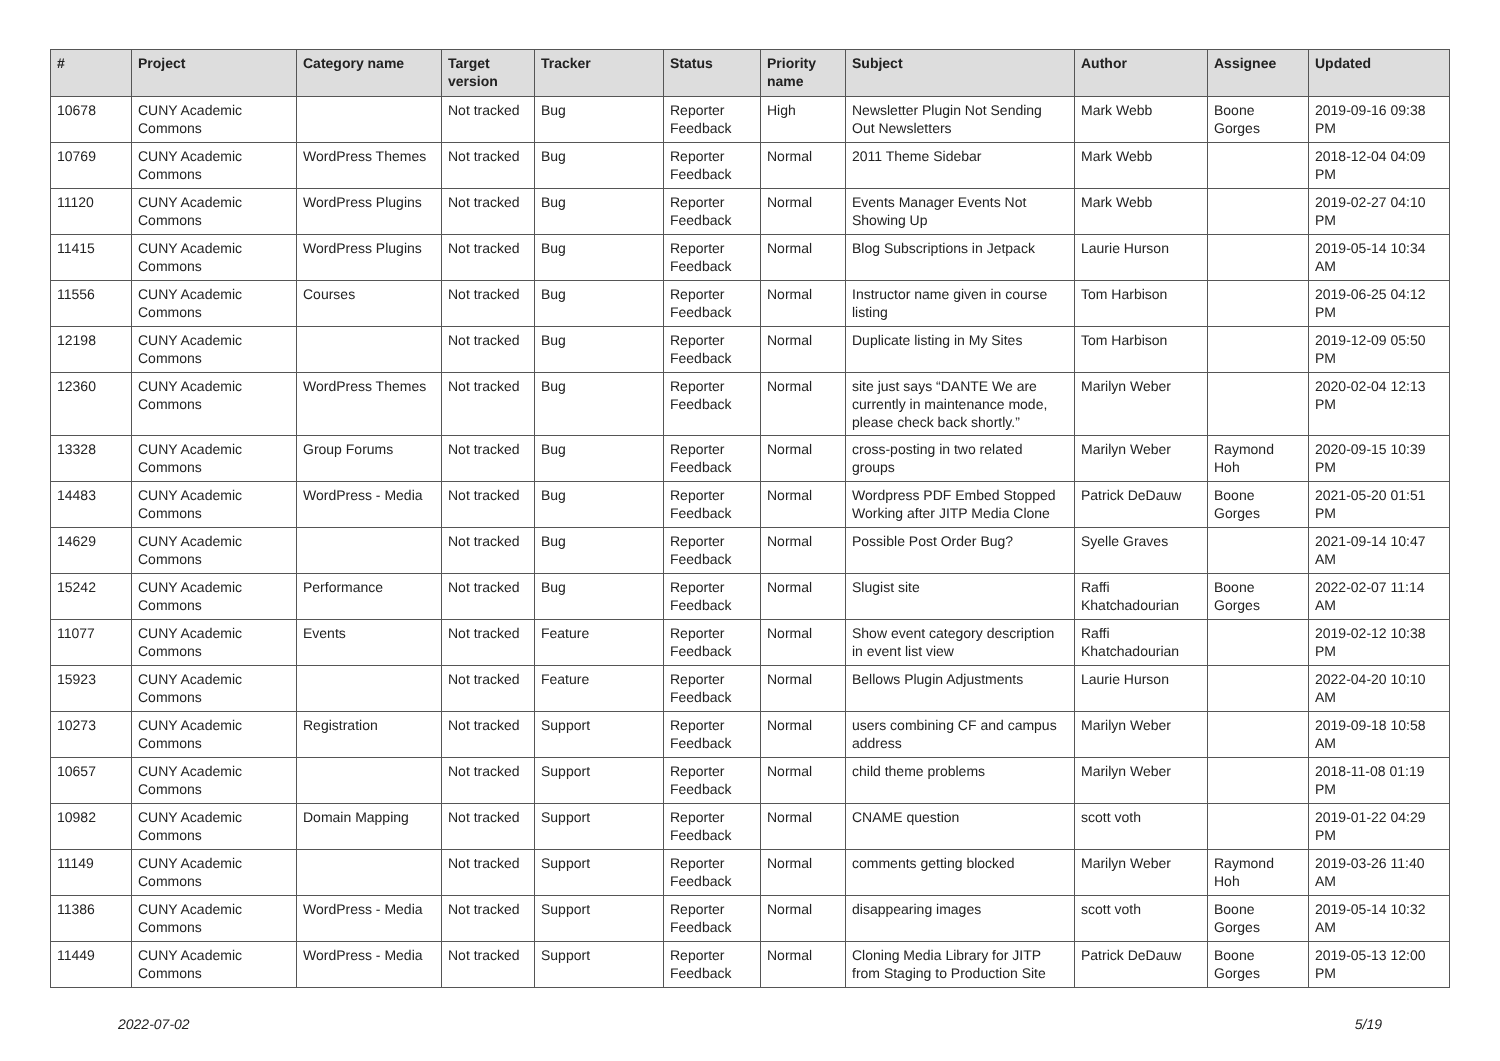| # | Project | Category name | Target version | Tracker | Status | Priority name | Subject | Author | Assignee | Updated |
| --- | --- | --- | --- | --- | --- | --- | --- | --- | --- | --- |
| 10678 | CUNY Academic Commons | | Not tracked | Bug | Reporter Feedback | High | Newsletter Plugin Not Sending Out Newsletters | Mark Webb | Boone Gorges | 2019-09-16 09:38 PM |
| 10769 | CUNY Academic Commons | WordPress Themes | Not tracked | Bug | Reporter Feedback | Normal | 2011 Theme Sidebar | Mark Webb | | 2018-12-04 04:09 PM |
| 11120 | CUNY Academic Commons | WordPress Plugins | Not tracked | Bug | Reporter Feedback | Normal | Events Manager Events Not Showing Up | Mark Webb | | 2019-02-27 04:10 PM |
| 11415 | CUNY Academic Commons | WordPress Plugins | Not tracked | Bug | Reporter Feedback | Normal | Blog Subscriptions in Jetpack | Laurie Hurson | | 2019-05-14 10:34 AM |
| 11556 | CUNY Academic Commons | Courses | Not tracked | Bug | Reporter Feedback | Normal | Instructor name given in course listing | Tom Harbison | | 2019-06-25 04:12 PM |
| 12198 | CUNY Academic Commons | | Not tracked | Bug | Reporter Feedback | Normal | Duplicate listing in My Sites | Tom Harbison | | 2019-12-09 05:50 PM |
| 12360 | CUNY Academic Commons | WordPress Themes | Not tracked | Bug | Reporter Feedback | Normal | site just says “DANTE We are currently in maintenance mode, please check back shortly.” | Marilyn Weber | | 2020-02-04 12:13 PM |
| 13328 | CUNY Academic Commons | Group Forums | Not tracked | Bug | Reporter Feedback | Normal | cross-posting in two related groups | Marilyn Weber | Raymond Hoh | 2020-09-15 10:39 PM |
| 14483 | CUNY Academic Commons | WordPress - Media | Not tracked | Bug | Reporter Feedback | Normal | Wordpress PDF Embed Stopped Working after JITP Media Clone | Patrick DeDauw | Boone Gorges | 2021-05-20 01:51 PM |
| 14629 | CUNY Academic Commons | | Not tracked | Bug | Reporter Feedback | Normal | Possible Post Order Bug? | Syelle Graves | | 2021-09-14 10:47 AM |
| 15242 | CUNY Academic Commons | Performance | Not tracked | Bug | Reporter Feedback | Normal | Slugist site | Raffi Khatchadourian | Boone Gorges | 2022-02-07 11:14 AM |
| 11077 | CUNY Academic Commons | Events | Not tracked | Feature | Reporter Feedback | Normal | Show event category description in event list view | Raffi Khatchadourian | | 2019-02-12 10:38 PM |
| 15923 | CUNY Academic Commons | | Not tracked | Feature | Reporter Feedback | Normal | Bellows Plugin Adjustments | Laurie Hurson | | 2022-04-20 10:10 AM |
| 10273 | CUNY Academic Commons | Registration | Not tracked | Support | Reporter Feedback | Normal | users combining CF and campus address | Marilyn Weber | | 2019-09-18 10:58 AM |
| 10657 | CUNY Academic Commons | | Not tracked | Support | Reporter Feedback | Normal | child theme problems | Marilyn Weber | | 2018-11-08 01:19 PM |
| 10982 | CUNY Academic Commons | Domain Mapping | Not tracked | Support | Reporter Feedback | Normal | CNAME question | scott voth | | 2019-01-22 04:29 PM |
| 11149 | CUNY Academic Commons | | Not tracked | Support | Reporter Feedback | Normal | comments getting blocked | Marilyn Weber | Raymond Hoh | 2019-03-26 11:40 AM |
| 11386 | CUNY Academic Commons | WordPress - Media | Not tracked | Support | Reporter Feedback | Normal | disappearing images | scott voth | Boone Gorges | 2019-05-14 10:32 AM |
| 11449 | CUNY Academic Commons | WordPress - Media | Not tracked | Support | Reporter Feedback | Normal | Cloning Media Library for JITP from Staging to Production Site | Patrick DeDauw | Boone Gorges | 2019-05-13 12:00 PM |
2022-07-02 5/19